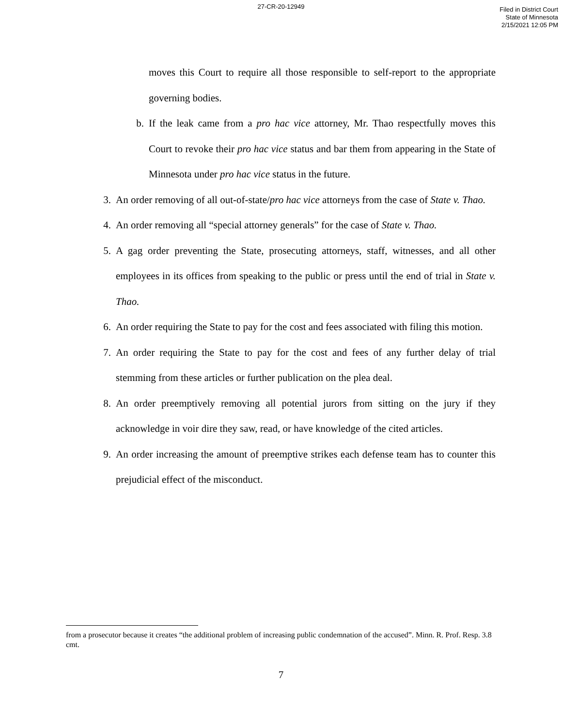27-CR-20-12949
Filed in District Court
State of Minnesota
2/15/2021 12:05 PM
moves this Court to require all those responsible to self-report to the appropriate governing bodies.
b. If the leak came from a pro hac vice attorney, Mr. Thao respectfully moves this Court to revoke their pro hac vice status and bar them from appearing in the State of Minnesota under pro hac vice status in the future.
3. An order removing of all out-of-state/pro hac vice attorneys from the case of State v. Thao.
4. An order removing all “special attorney generals” for the case of State v. Thao.
5. A gag order preventing the State, prosecuting attorneys, staff, witnesses, and all other employees in its offices from speaking to the public or press until the end of trial in State v. Thao.
6. An order requiring the State to pay for the cost and fees associated with filing this motion.
7. An order requiring the State to pay for the cost and fees of any further delay of trial stemming from these articles or further publication on the plea deal.
8. An order preemptively removing all potential jurors from sitting on the jury if they acknowledge in voir dire they saw, read, or have knowledge of the cited articles.
9. An order increasing the amount of preemptive strikes each defense team has to counter this prejudicial effect of the misconduct.
from a prosecutor because it creates “the additional problem of increasing public condemnation of the accused”. Minn. R. Prof. Resp. 3.8 cmt.
7